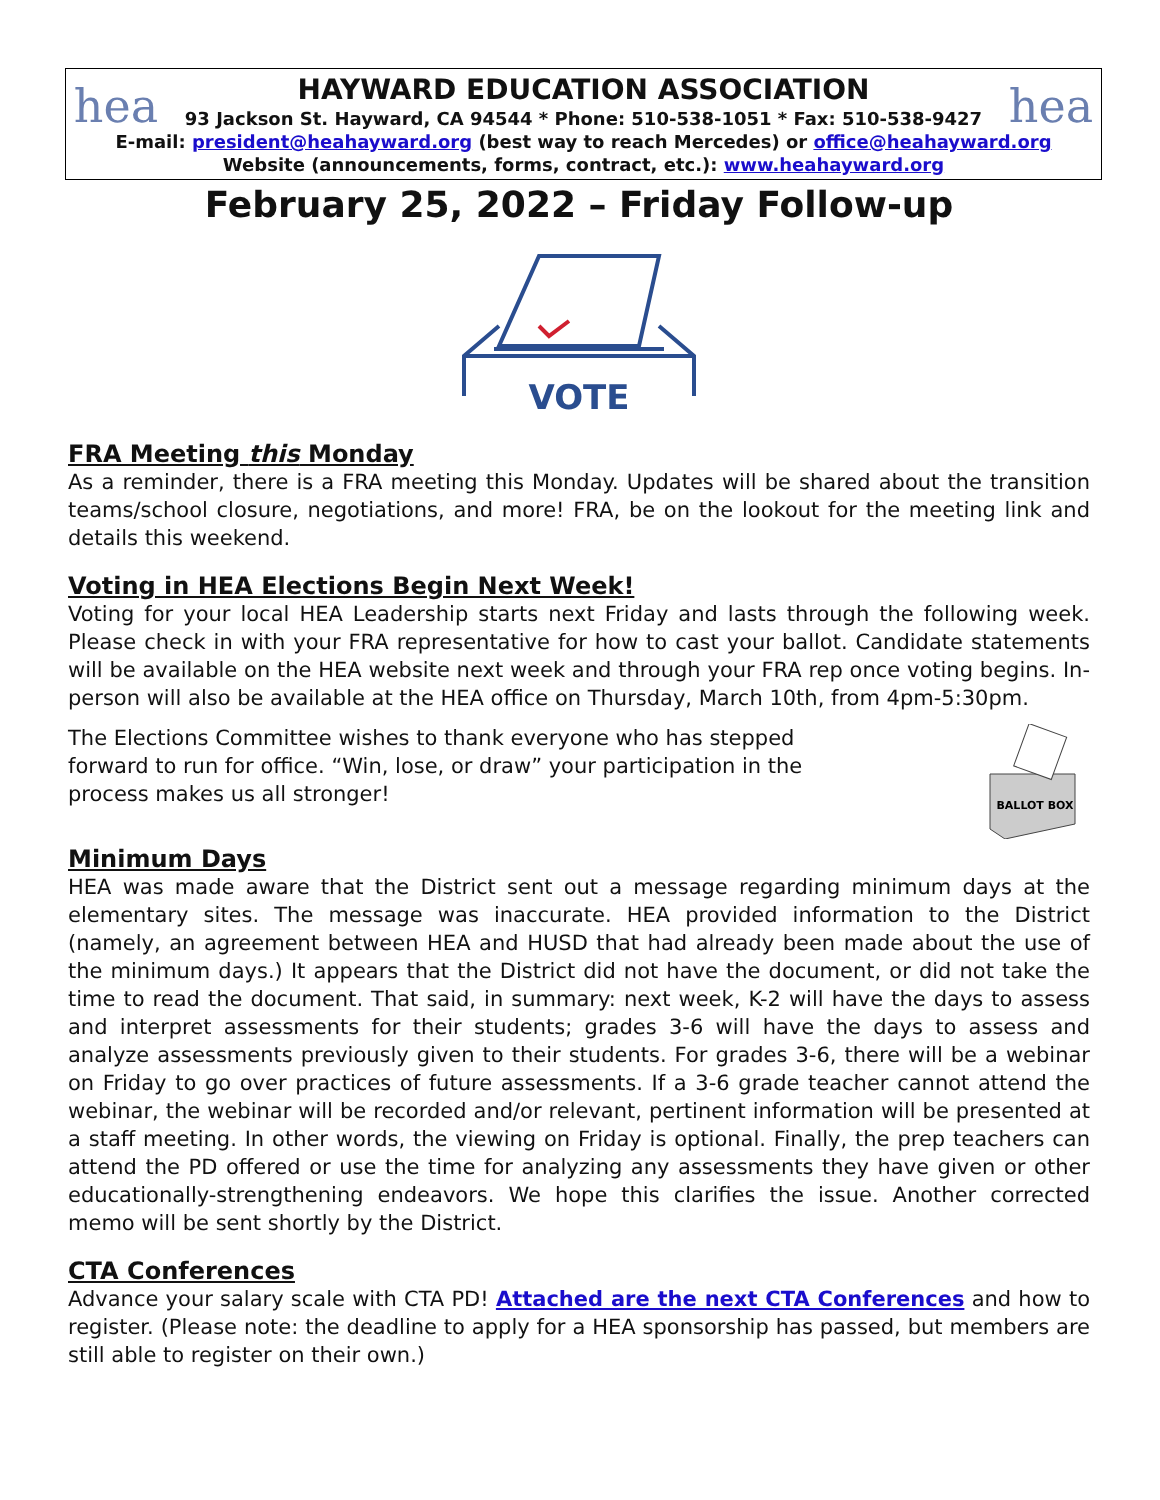hea hea
HAYWARD EDUCATION ASSOCIATION
93 Jackson St. Hayward, CA 94544 * Phone: 510-538-1051 * Fax: 510-538-9427
E-mail: president@heahayward.org (best way to reach Mercedes) or office@heahayward.org
Website (announcements, forms, contract, etc.): www.heahayward.org
February 25, 2022 – Friday Follow-up
VOTE
FRA Meeting this Monday
As a reminder, there is a FRA meeting this Monday. Updates will be shared about the transition teams/school closure, negotiations, and more! FRA, be on the lookout for the meeting link and details this weekend.
Voting in HEA Elections Begin Next Week!
Voting for your local HEA Leadership starts next Friday and lasts through the following week. Please check in with your FRA representative for how to cast your ballot. Candidate statements will be available on the HEA website next week and through your FRA rep once voting begins. In-person will also be available at the HEA office on Thursday, March 10th, from 4pm-5:30pm.
The Elections Committee wishes to thank everyone who has stepped forward to run for office. “Win, lose, or draw” your participation in the process makes us all stronger!
BALLOT BOX
Minimum Days
HEA was made aware that the District sent out a message regarding minimum days at the elementary sites. The message was inaccurate. HEA provided information to the District (namely, an agreement between HEA and HUSD that had already been made about the use of the minimum days.) It appears that the District did not have the document, or did not take the time to read the document. That said, in summary: next week, K-2 will have the days to assess and interpret assessments for their students; grades 3-6 will have the days to assess and analyze assessments previously given to their students. For grades 3-6, there will be a webinar on Friday to go over practices of future assessments. If a 3-6 grade teacher cannot attend the webinar, the webinar will be recorded and/or relevant, pertinent information will be presented at a staff meeting. In other words, the viewing on Friday is optional. Finally, the prep teachers can attend the PD offered or use the time for analyzing any assessments they have given or other educationally-strengthening endeavors. We hope this clarifies the issue. Another corrected memo will be sent shortly by the District.
CTA Conferences
Advance your salary scale with CTA PD! Attached are the next CTA Conferences and how to register. (Please note: the deadline to apply for a HEA sponsorship has passed, but members are still able to register on their own.)